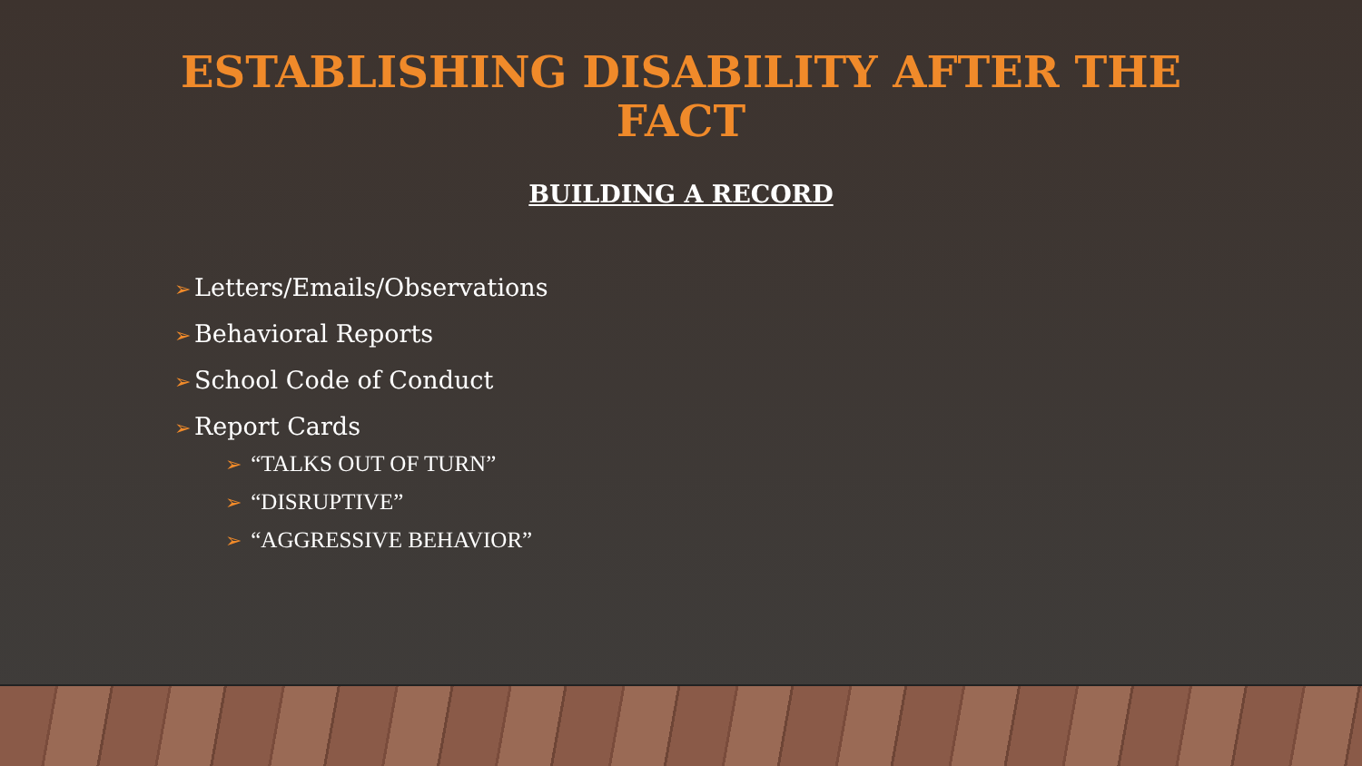ESTABLISHING DISABILITY AFTER THE
FACT
BUILDING A RECORD
➢ Letters/Emails/Observations
➢ Behavioral Reports
➢ School Code of Conduct
➢ Report Cards
➢ “TALKS OUT OF TURN”
➢ “DISRUPTIVE”
➢ “AGGRESSIVE BEHAVIOR”